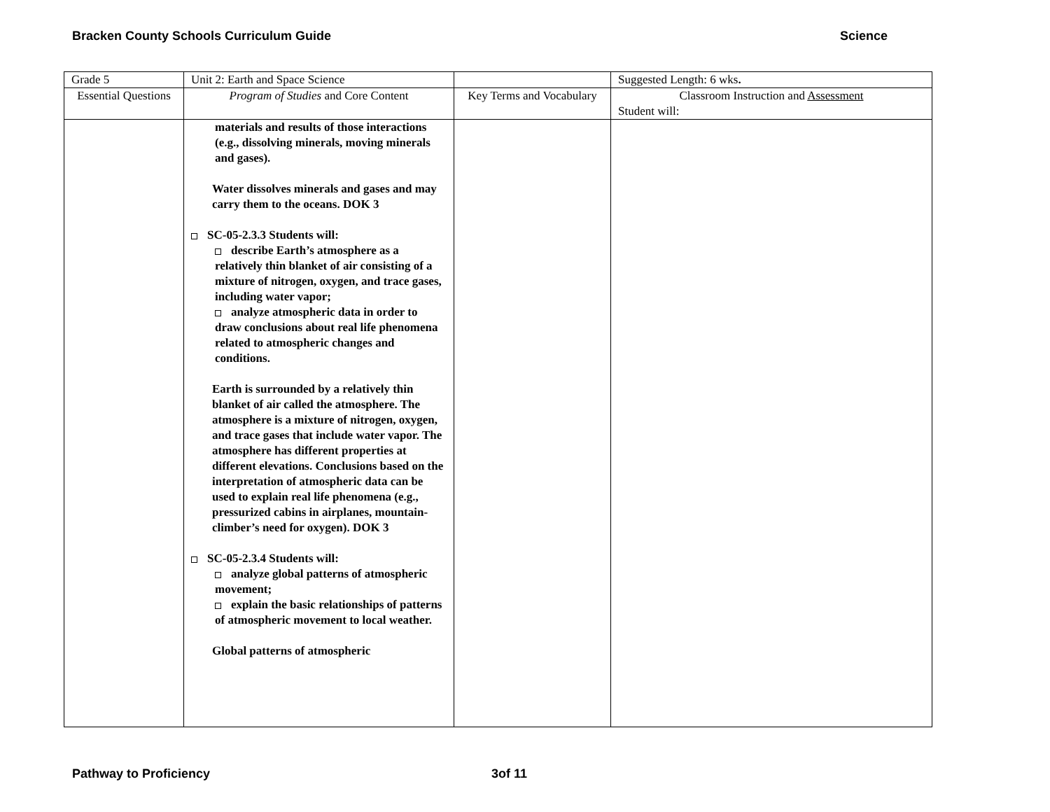Bracken County Schools Curriculum Guide Science
| Grade 5 | Unit 2: Earth and Space Science | | Suggested Length: 6 wks . |
| Essential Questions | Program of Studies and Core Content | Key Terms and Vocabulary | Classroom Instruction and Assessment Student will: |
| | materials and results of those interactions (e.g., dissolving minerals, moving minerals and gases). Water dissolves minerals and gases and may carry them to the oceans. DOK 3 SC-05-2.3.3 Students will: describe Earth’s atmosphere as a relatively thin blanket of air consisting of a mixture of nitrogen, oxygen, and trace gases, including water vapor; analyze atmospheric data in order to draw conclusions about real life phenomena related to atmospheric changes and conditions. Earth is surrounded by a relatively thin blanket of air called the atmosphere. The atmosphere is a mixture of nitrogen, oxygen, and trace gases that include water vapor. The atmosphere has different properties at different elevations. Conclusions based on the interpretation of atmospheric data can be used to explain real life phenomena (e.g., pressurized cabins in airplanes, mountain-climber’s need for oxygen). DOK 3 SC-05-2.3.4 Students will: analyze global patterns of atmospheric movement; explain the basic relationships of patterns of atmospheric movement to local weather. Global patterns of atmospheric | | |
Pathway to Proficiency 3of 11